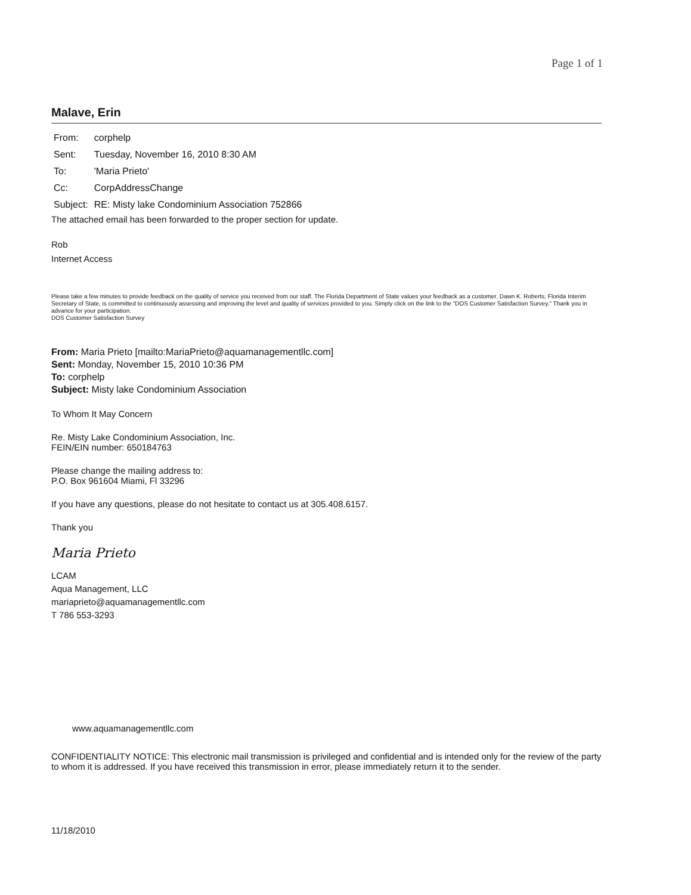Page 1 of 1
Malave, Erin
| From: | corphelp |
| Sent: | Tuesday, November 16, 2010 8:30 AM |
| To: | 'Maria Prieto' |
| Cc: | CorpAddressChange |
| Subject: | RE: Misty lake Condominium Association 752866 |
The attached email has been forwarded to the proper section for update.
Rob
Internet Access
Please take a few minutes to provide feedback on the quality of service you received from our staff. The Florida Department of State values your feedback as a customer. Dawn K. Roberts, Florida Interim Secretary of State, is committed to continuously assessing and improving the level and quality of services provided to you. Simply click on the link to the "DOS Customer Satisfaction Survey." Thank you in advance for your participation.
DOS Customer Satisfaction Survey
From: Maria Prieto [mailto:MariaPrieto@aquamanagementllc.com]
Sent: Monday, November 15, 2010 10:36 PM
To: corphelp
Subject: Misty lake Condominium Association
To Whom It May Concern
Re. Misty Lake Condominium Association, Inc.
FEIN/EIN number: 650184763
Please change the mailing address to:
P.O. Box 961604 Miami, Fl 33296
If you have any questions, please do not hesitate to contact us at 305.408.6157.
Thank you
Maria Prieto
LCAM
Aqua Management, LLC
mariaprieto@aquamanagementllc.com
T 786 553-3293
www.aquamanagementllc.com
CONFIDENTIALITY NOTICE: This electronic mail transmission is privileged and confidential and is intended only for the review of the party to whom it is addressed. If you have received this transmission in error, please immediately return it to the sender.
11/18/2010